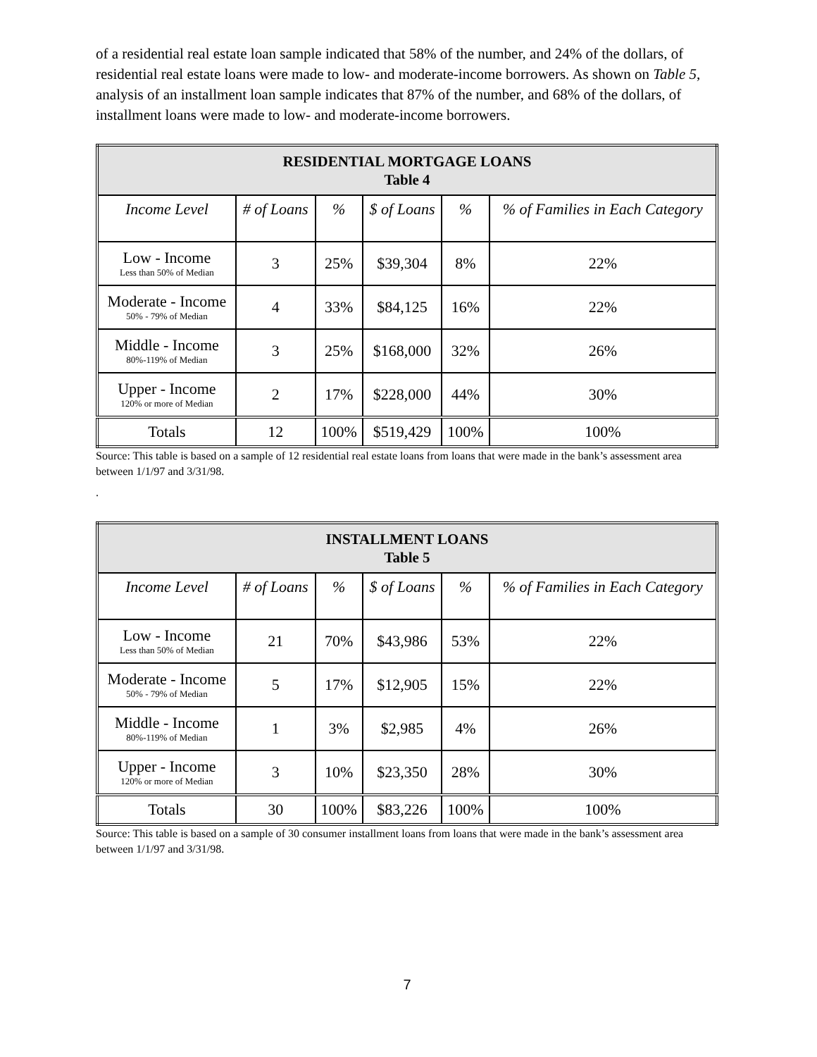of a residential real estate loan sample indicated that 58% of the number, and 24% of the dollars, of residential real estate loans were made to low- and moderate-income borrowers. As shown on Table 5, analysis of an installment loan sample indicates that 87% of the number, and 68% of the dollars, of installment loans were made to low- and moderate-income borrowers.
| RESIDENTIAL MORTGAGE LOANS Table 4 | | | | | |
| Income Level | # of Loans | % | $ of Loans | % | % of Families in Each Category |
| Low - Income Less than 50% of Median | 3 | 25% | $39,304 | 8% | 22% |
| Moderate - Income 50% - 79% of Median | 4 | 33% | $84,125 | 16% | 22% |
| Middle - Income 80%-119% of Median | 3 | 25% | $168,000 | 32% | 26% |
| Upper - Income 120% or more of Median | 2 | 17% | $228,000 | 44% | 30% |
| Totals | 12 | 100% | $519,429 | 100% | 100% |
Source: This table is based on a sample of 12 residential real estate loans from loans that were made in the bank’s assessment area between 1/1/97 and 3/31/98.
.
| INSTALLMENT LOANS Table 5 | | | | | |
| Income Level | # of Loans | % | $ of Loans | % | % of Families in Each Category |
| Low - Income Less than 50% of Median | 21 | 70% | $43,986 | 53% | 22% |
| Moderate - Income 50% - 79% of Median | 5 | 17% | $12,905 | 15% | 22% |
| Middle - Income 80%-119% of Median | 1 | 3% | $2,985 | 4% | 26% |
| Upper - Income 120% or more of Median | 3 | 10% | $23,350 | 28% | 30% |
| Totals | 30 | 100% | $83,226 | 100% | 100% |
Source: This table is based on a sample of 30 consumer installment loans from loans that were made in the bank’s assessment area between 1/1/97 and 3/31/98.
7